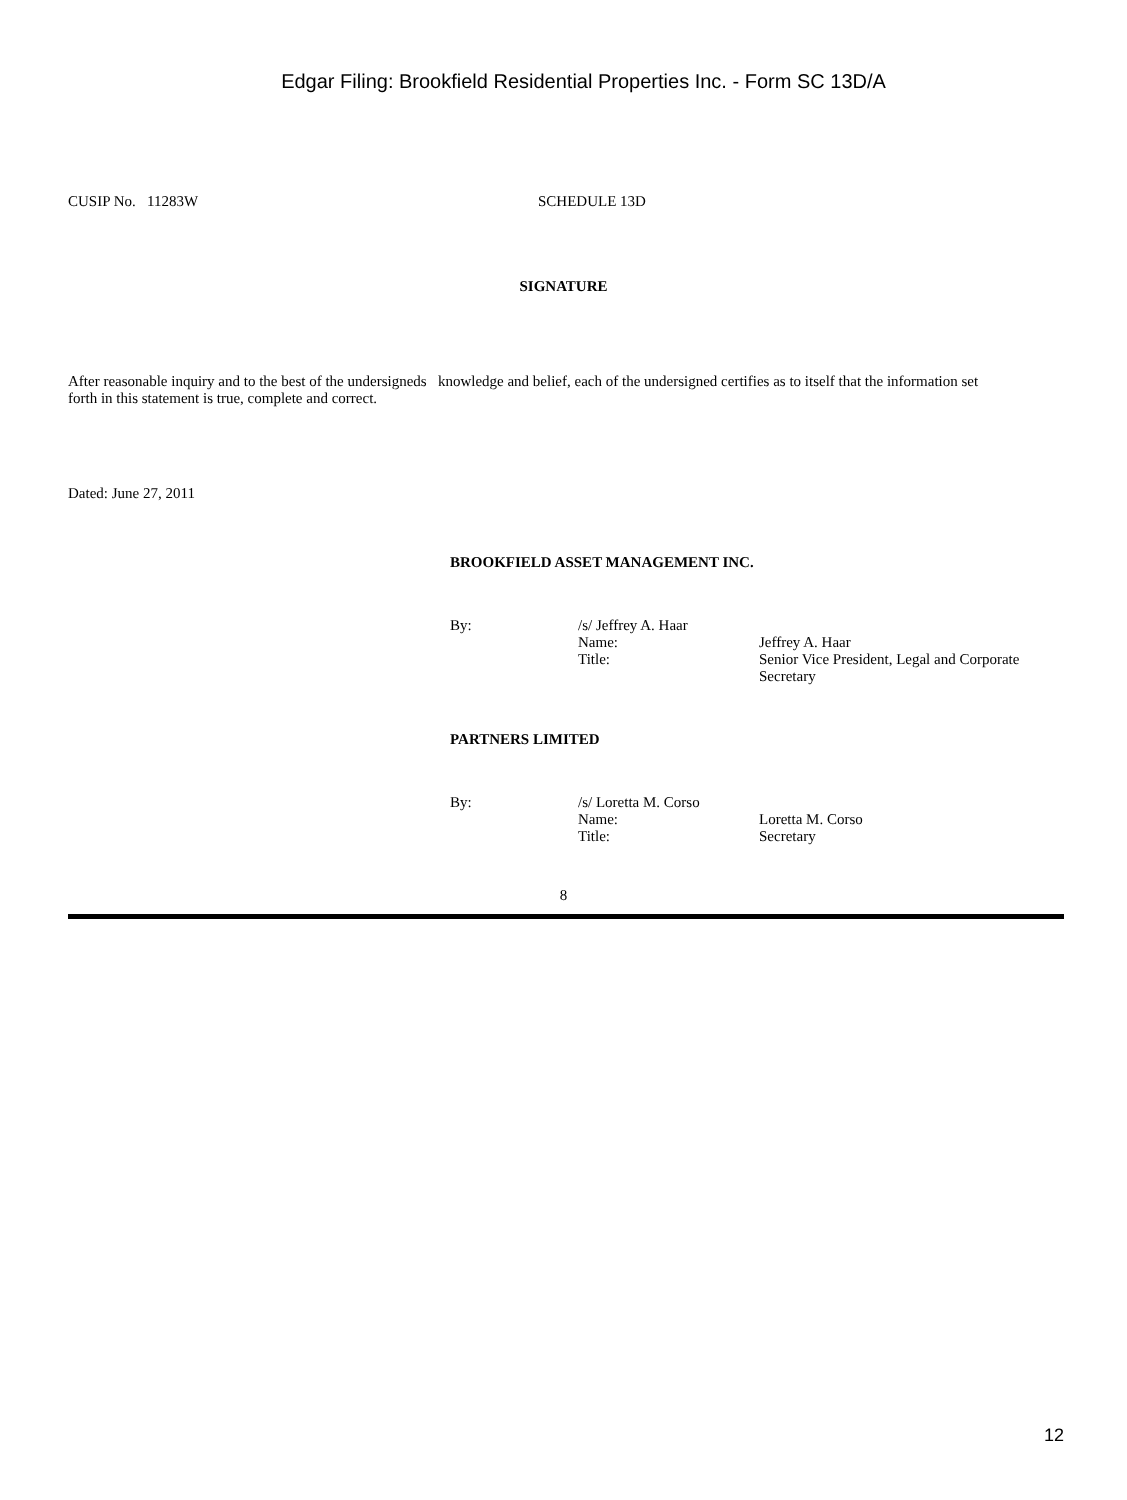Edgar Filing: Brookfield Residential Properties Inc. - Form SC 13D/A
CUSIP No. 11283W SCHEDULE 13D
SIGNATURE
After reasonable inquiry and to the best of the undersigneds knowledge and belief, each of the undersigned certifies as to itself that the information set forth in this statement is true, complete and correct.
Dated: June 27, 2011
BROOKFIELD ASSET MANAGEMENT INC.
| By: | /s/ Jeffrey A. Haar | |
| | Name: | Jeffrey A. Haar |
| | Title: | Senior Vice President, Legal and Corporate Secretary |
PARTNERS LIMITED
| By: | /s/ Loretta M. Corso | |
| | Name: | Loretta M. Corso |
| | Title: | Secretary |
8
12